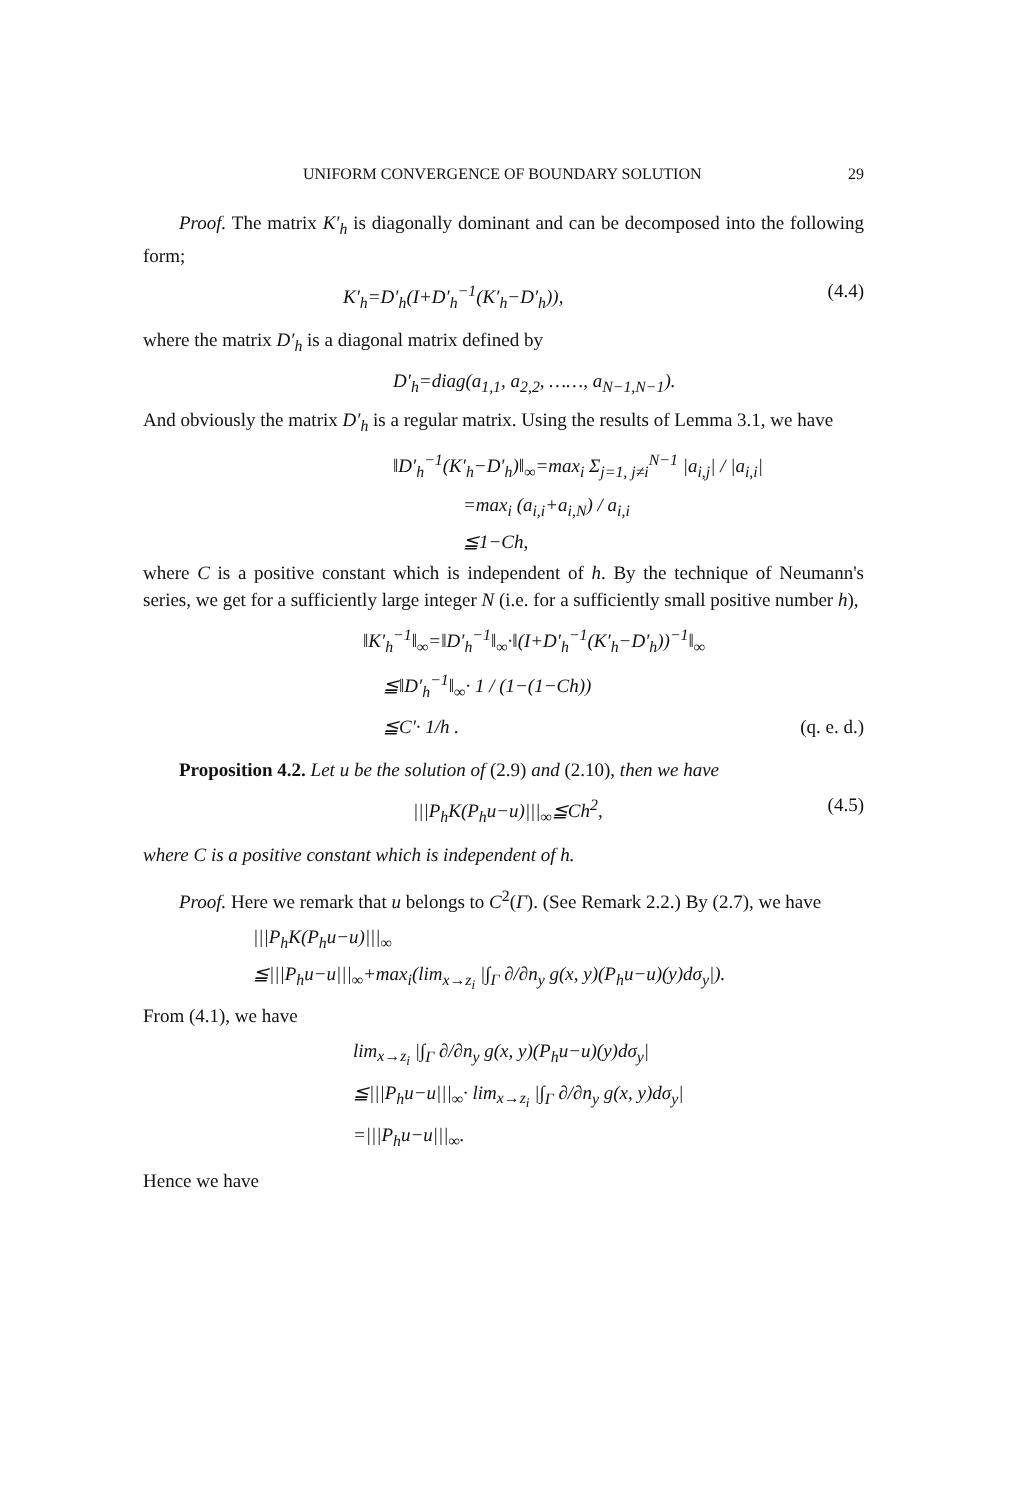UNIFORM CONVERGENCE OF BOUNDARY SOLUTION 29
Proof. The matrix K′<sub>h</sub> is diagonally dominant and can be decomposed into the following form;
K′<sub>h</sub>=D′<sub>h</sub>(I+D′<sub>h</sub><sup>−1</sup>(K′<sub>h</sub>−D′<sub>h</sub>)), (4.4)
where the matrix D′<sub>h</sub> is a diagonal matrix defined by
D′<sub>h</sub>=diag(a<sub>1,1</sub>, a<sub>2,2</sub>, ……, a<sub>N−1,N−1</sub>).
And obviously the matrix D′<sub>h</sub> is a regular matrix. Using the results of Lemma 3.1, we have
‖D′<sub>h</sub><sup>−1</sup>(K′<sub>h</sub>−D′<sub>h</sub>)‖<sub>∞</sub>=max<sub>i</sub> Σ<sub>j=1, j≠i</sub><sup>N−1</sup> |a<sub>i,j</sub>| / |a<sub>i,i</sub>|
=max<sub>i</sub> (a<sub>i,i</sub>+a<sub>i,N</sub>) / a<sub>i,i</sub>
≦1−Ch,
where C is a positive constant which is independent of h. By the technique of Neumann's series, we get for a sufficiently large integer N (i.e. for a sufficiently small positive number h),
‖K′<sub>h</sub><sup>−1</sup>‖<sub>∞</sub>=‖D′<sub>h</sub><sup>−1</sup>‖<sub>∞</sub>·‖(I+D′<sub>h</sub><sup>−1</sup>(K′<sub>h</sub>−D′<sub>h</sub>))<sup>−1</sup>‖<sub>∞</sub>
≦‖D′<sub>h</sub><sup>−1</sup>‖<sub>∞</sub>· 1 / (1−(1−Ch))
≦C′· 1/h . (q. e. d.)
Proposition 4.2. Let u be the solution of (2.9) and (2.10), then we have
|||P<sub>h</sub>K(P<sub>h</sub>u−u)|||<sub>∞</sub>≦Ch<sup>2</sup>, (4.5)
where C is a positive constant which is independent of h.
Proof. Here we remark that u belongs to C<sup>2</sup>(Γ). (See Remark 2.2.) By (2.7), we have
|||P<sub>h</sub>K(P<sub>h</sub>u−u)|||<sub>∞</sub>
≦|||P<sub>h</sub>u−u|||<sub>∞</sub>+max<sub>i</sub>(lim<sub>x→z<sub>i</sub></sub> |∫<sub>Γ</sub> ∂/∂n<sub>y</sub> g(x, y)(P<sub>h</sub>u−u)(y)dσ<sub>y</sub>|).
From (4.1), we have
lim<sub>x→z<sub>i</sub></sub> |∫<sub>Γ</sub> ∂/∂n<sub>y</sub> g(x, y)(P<sub>h</sub>u−u)(y)dσ<sub>y</sub>|
≦|||P<sub>h</sub>u−u|||<sub>∞</sub>· lim<sub>x→z<sub>i</sub></sub> |∫<sub>Γ</sub> ∂/∂n<sub>y</sub> g(x, y)dσ<sub>y</sub>|
=|||P<sub>h</sub>u−u|||<sub>∞</sub>.
Hence we have